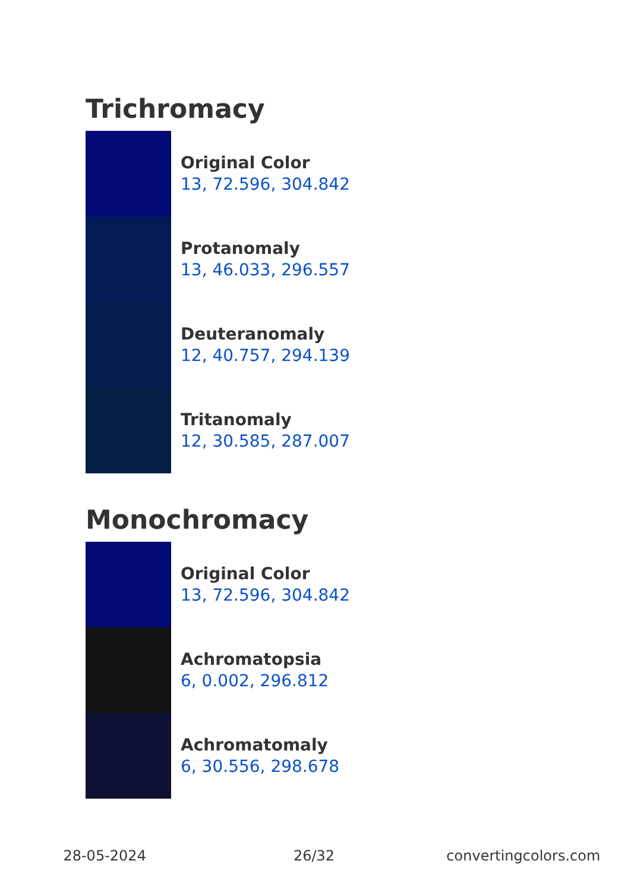Trichromacy
Original Color
13, 72.596, 304.842
Protanomaly
13, 46.033, 296.557
Deuteranomaly
12, 40.757, 294.139
Tritanomaly
12, 30.585, 287.007
Monochromacy
Original Color
13, 72.596, 304.842
Achromatopsia
6, 0.002, 296.812
Achromatomaly
6, 30.556, 298.678
28-05-2024 26/32 convertingcolors.com